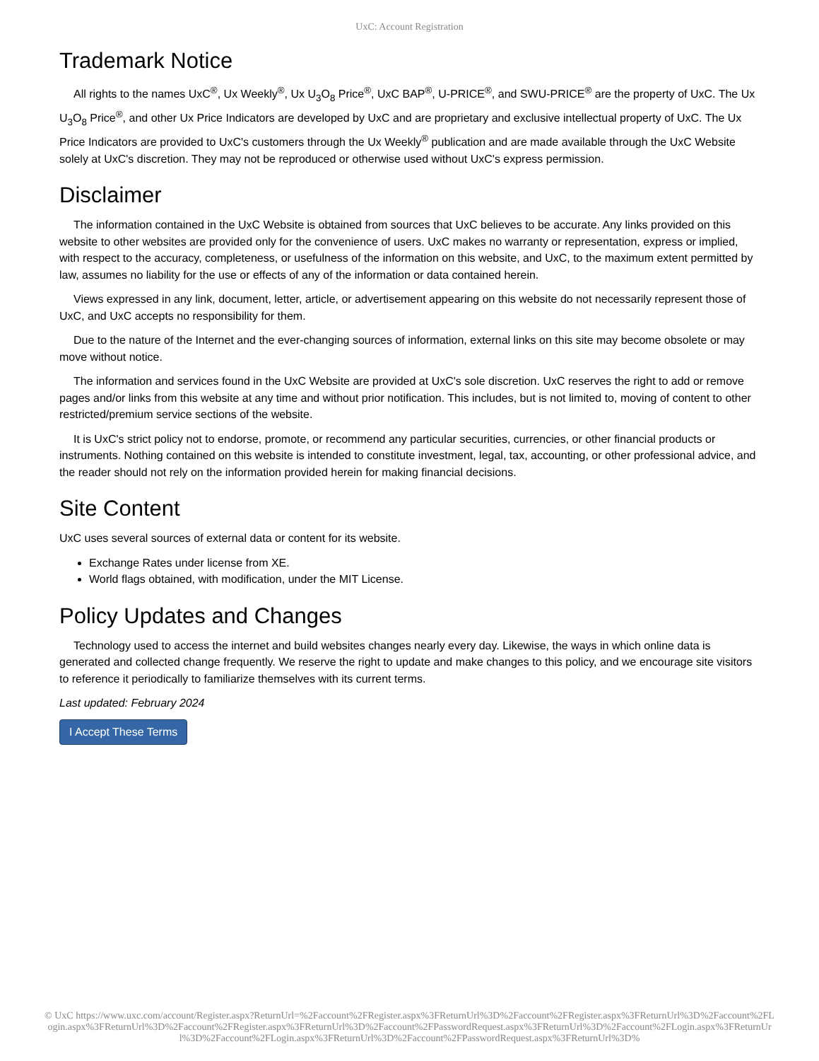UxC: Account Registration
Trademark Notice
All rights to the names UxC<sup>®</sup>, Ux Weekly<sup>®</sup>, Ux U<sub>3</sub>O<sub>8</sub> Price<sup>®</sup>, UxC BAP<sup>®</sup>, U-PRICE<sup>®</sup>, and SWU-PRICE<sup>®</sup> are the property of UxC. The Ux U<sub>3</sub>O<sub>8</sub> Price<sup>®</sup>, and other Ux Price Indicators are developed by UxC and are proprietary and exclusive intellectual property of UxC. The Ux Price Indicators are provided to UxC's customers through the Ux Weekly<sup>®</sup> publication and are made available through the UxC Website solely at UxC's discretion. They may not be reproduced or otherwise used without UxC's express permission.
Disclaimer
The information contained in the UxC Website is obtained from sources that UxC believes to be accurate. Any links provided on this website to other websites are provided only for the convenience of users. UxC makes no warranty or representation, express or implied, with respect to the accuracy, completeness, or usefulness of the information on this website, and UxC, to the maximum extent permitted by law, assumes no liability for the use or effects of any of the information or data contained herein.
Views expressed in any link, document, letter, article, or advertisement appearing on this website do not necessarily represent those of UxC, and UxC accepts no responsibility for them.
Due to the nature of the Internet and the ever-changing sources of information, external links on this site may become obsolete or may move without notice.
The information and services found in the UxC Website are provided at UxC's sole discretion. UxC reserves the right to add or remove pages and/or links from this website at any time and without prior notification. This includes, but is not limited to, moving of content to other restricted/premium service sections of the website.
It is UxC's strict policy not to endorse, promote, or recommend any particular securities, currencies, or other financial products or instruments. Nothing contained on this website is intended to constitute investment, legal, tax, accounting, or other professional advice, and the reader should not rely on the information provided herein for making financial decisions.
Site Content
UxC uses several sources of external data or content for its website.
Exchange Rates under license from XE.
World flags obtained, with modification, under the MIT License.
Policy Updates and Changes
Technology used to access the internet and build websites changes nearly every day. Likewise, the ways in which online data is generated and collected change frequently. We reserve the right to update and make changes to this policy, and we encourage site visitors to reference it periodically to familiarize themselves with its current terms.
Last updated: February 2024
I Accept These Terms
© UxC https://www.uxc.com/account/Register.aspx?ReturnUrl=%2Faccount%2FRegister.aspx%3FReturnUrl%3D%2Faccount%2FRegister.aspx%3FReturnUrl%3D%2Faccount%2FLogin.aspx%3FReturnUrl%3D%2Faccount%2FRegister.aspx%3FReturnUrl%3D%2Faccount%2FPasswordRequest.aspx%3FReturnUrl%3D%2Faccount%2FLogin.aspx%3FReturnUrl%3D%2Faccount%2FLogin.aspx%3FReturnUrl%3D%2Faccount%2FPasswordRequest.aspx%3FReturnUrl%3D%